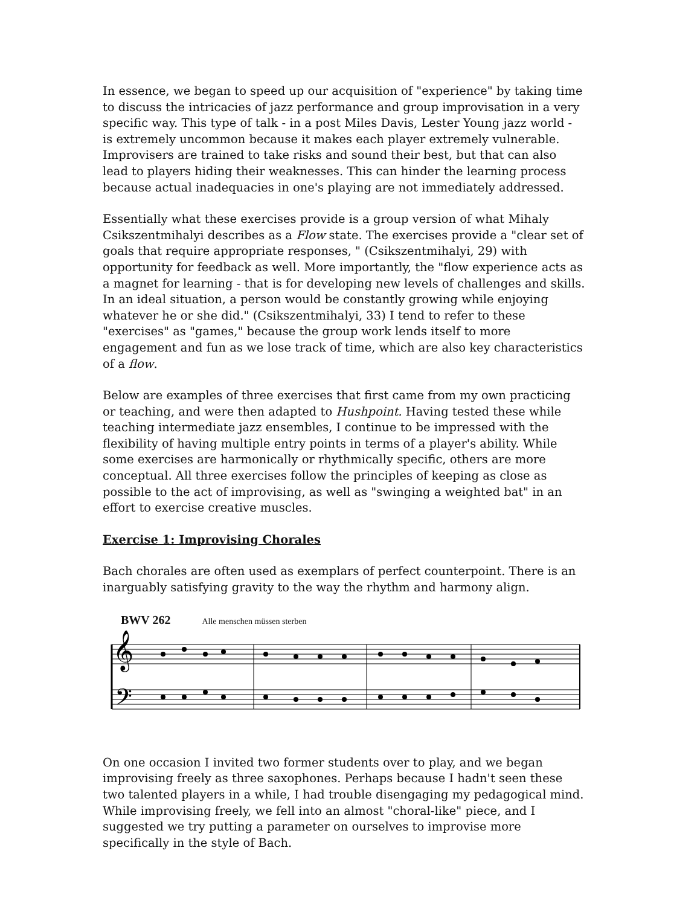In essence, we began to speed up our acquisition of "experience" by taking time to discuss the intricacies of jazz performance and group improvisation in a very specific way. This type of talk - in a post Miles Davis, Lester Young jazz world - is extremely uncommon because it makes each player extremely vulnerable. Improvisers are trained to take risks and sound their best, but that can also lead to players hiding their weaknesses. This can hinder the learning process because actual inadequacies in one's playing are not immediately addressed.
Essentially what these exercises provide is a group version of what Mihaly Csikszentmihalyi describes as a Flow state. The exercises provide a "clear set of goals that require appropriate responses, " (Csikszentmihalyi, 29) with opportunity for feedback as well. More importantly, the "flow experience acts as a magnet for learning - that is for developing new levels of challenges and skills. In an ideal situation, a person would be constantly growing while enjoying whatever he or she did." (Csikszentmihalyi, 33) I tend to refer to these "exercises" as "games," because the group work lends itself to more engagement and fun as we lose track of time, which are also key characteristics of a flow.
Below are examples of three exercises that first came from my own practicing or teaching, and were then adapted to Hushpoint. Having tested these while teaching intermediate jazz ensembles, I continue to be impressed with the flexibility of having multiple entry points in terms of a player's ability. While some exercises are harmonically or rhythmically specific, others are more conceptual. All three exercises follow the principles of keeping as close as possible to the act of improvising, as well as "swinging a weighted bat" in an effort to exercise creative muscles.
Exercise 1: Improvising Chorales
Bach chorales are often used as exemplars of perfect counterpoint. There is an inarguably satisfying gravity to the way the rhythm and harmony align.
BWV 262 Alle menschen müssen sterben
𝄞
𝄢
On one occasion I invited two former students over to play, and we began improvising freely as three saxophones. Perhaps because I hadn't seen these two talented players in a while, I had trouble disengaging my pedagogical mind. While improvising freely, we fell into an almost "choral-like" piece, and I suggested we try putting a parameter on ourselves to improvise more specifically in the style of Bach.